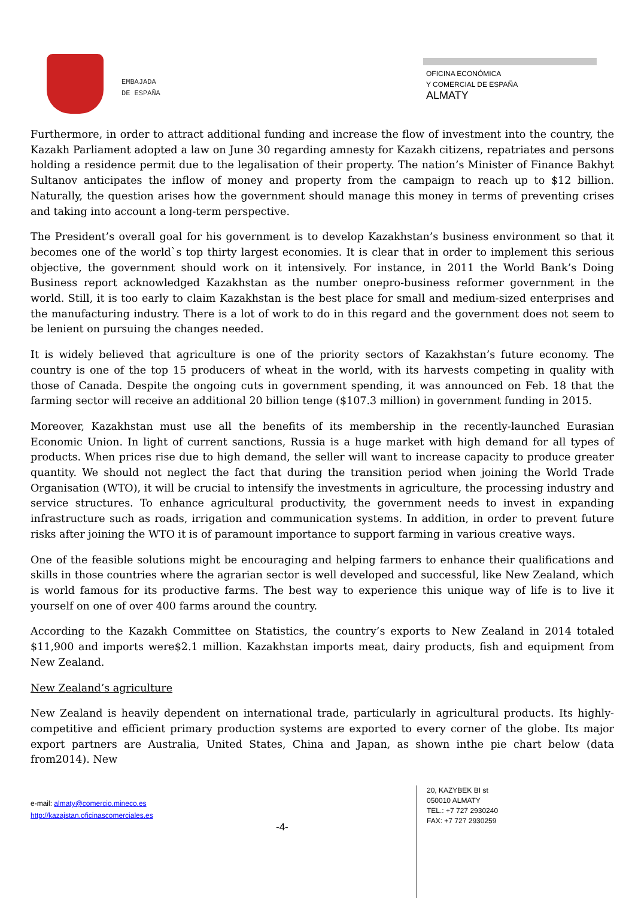EMBAJADA
DE ESPAÑA
OFICINA ECONÓMICA
Y COMERCIAL DE ESPAÑA
ALMATY
Furthermore, in order to attract additional funding and increase the flow of investment into the country, the Kazakh Parliament adopted a law on June 30 regarding amnesty for Kazakh citizens, repatriates and persons holding a residence permit due to the legalisation of their property. The nation’s Minister of Finance Bakhyt Sultanov anticipates the inflow of money and property from the campaign to reach up to $12 billion. Naturally, the question arises how the government should manage this money in terms of preventing crises and taking into account a long-term perspective.
The President’s overall goal for his government is to develop Kazakhstan’s business environment so that it becomes one of the world`s top thirty largest economies. It is clear that in order to implement this serious objective, the government should work on it intensively. For instance, in 2011 the World Bank’s Doing Business report acknowledged Kazakhstan as the number onepro-business reformer government in the world. Still, it is too early to claim Kazakhstan is the best place for small and medium-sized enterprises and the manufacturing industry. There is a lot of work to do in this regard and the government does not seem to be lenient on pursuing the changes needed.
It is widely believed that agriculture is one of the priority sectors of Kazakhstan’s future economy. The country is one of the top 15 producers of wheat in the world, with its harvests competing in quality with those of Canada. Despite the ongoing cuts in government spending, it was announced on Feb. 18 that the farming sector will receive an additional 20 billion tenge ($107.3 million) in government funding in 2015.
Moreover, Kazakhstan must use all the benefits of its membership in the recently-launched Eurasian Economic Union. In light of current sanctions, Russia is a huge market with high demand for all types of products. When prices rise due to high demand, the seller will want to increase capacity to produce greater quantity. We should not neglect the fact that during the transition period when joining the World Trade Organisation (WTO), it will be crucial to intensify the investments in agriculture, the processing industry and service structures. To enhance agricultural productivity, the government needs to invest in expanding infrastructure such as roads, irrigation and communication systems. In addition, in order to prevent future risks after joining the WTO it is of paramount importance to support farming in various creative ways.
One of the feasible solutions might be encouraging and helping farmers to enhance their qualifications and skills in those countries where the agrarian sector is well developed and successful, like New Zealand, which is world famous for its productive farms. The best way to experience this unique way of life is to live it yourself on one of over 400 farms around the country.
According to the Kazakh Committee on Statistics, the country’s exports to New Zealand in 2014 totaled $11,900 and imports were$2.1 million. Kazakhstan imports meat, dairy products, fish and equipment from New Zealand.
New Zealand’s agriculture
New Zealand is heavily dependent on international trade, particularly in agricultural products. Its highly-competitive and efficient primary production systems are exported to every corner of the globe. Its major export partners are Australia, United States, China and Japan, as shown inthe pie chart below (data from2014). New
e-mail: almaty@comercio.mineco.es
http://kazajstan.oficinascomerciales.es
-4-
20, KAZYBEK BI st
050010 ALMATY
TEL.: +7 727 2930240
FAX: +7 727 2930259